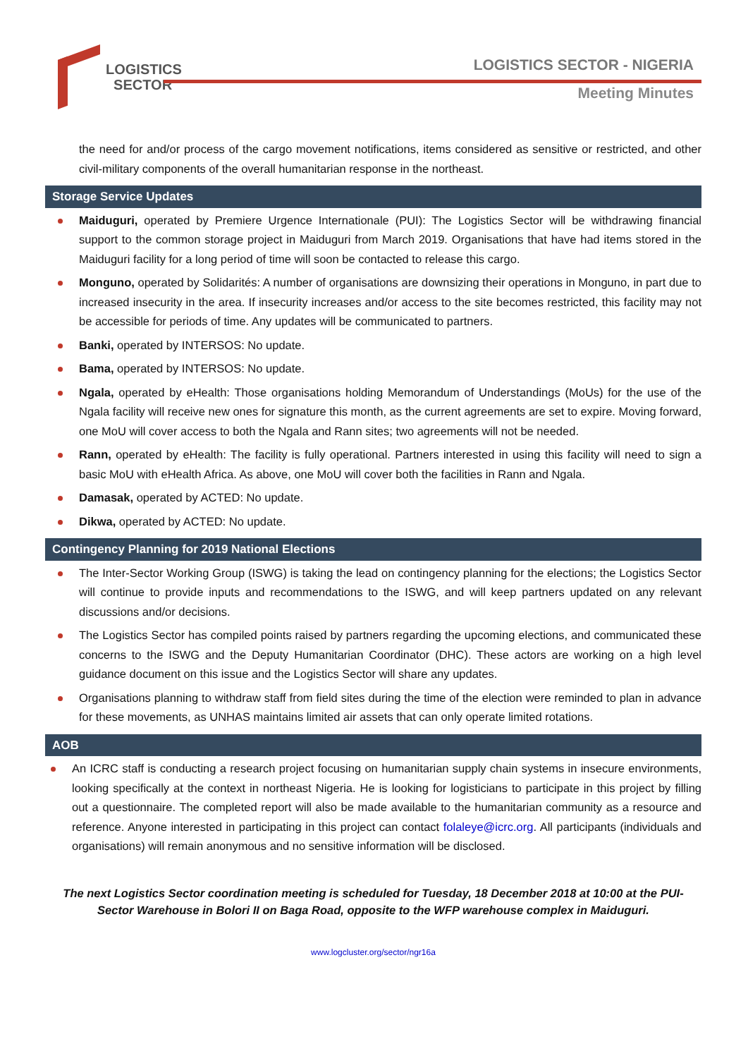LOGISTICS
SECTOR
LOGISTICS SECTOR - NIGERIA
Meeting Minutes
the need for and/or process of the cargo movement notifications, items considered as sensitive or restricted, and other civil-military components of the overall humanitarian response in the northeast.
Storage Service Updates
Maiduguri, operated by Premiere Urgence Internationale (PUI): The Logistics Sector will be withdrawing financial support to the common storage project in Maiduguri from March 2019. Organisations that have had items stored in the Maiduguri facility for a long period of time will soon be contacted to release this cargo.
Monguno, operated by Solidarités: A number of organisations are downsizing their operations in Monguno, in part due to increased insecurity in the area. If insecurity increases and/or access to the site becomes restricted, this facility may not be accessible for periods of time. Any updates will be communicated to partners.
Banki, operated by INTERSOS: No update.
Bama, operated by INTERSOS: No update.
Ngala, operated by eHealth: Those organisations holding Memorandum of Understandings (MoUs) for the use of the Ngala facility will receive new ones for signature this month, as the current agreements are set to expire. Moving forward, one MoU will cover access to both the Ngala and Rann sites; two agreements will not be needed.
Rann, operated by eHealth: The facility is fully operational. Partners interested in using this facility will need to sign a basic MoU with eHealth Africa. As above, one MoU will cover both the facilities in Rann and Ngala.
Damasak, operated by ACTED: No update.
Dikwa, operated by ACTED: No update.
Contingency Planning for 2019 National Elections
The Inter-Sector Working Group (ISWG) is taking the lead on contingency planning for the elections; the Logistics Sector will continue to provide inputs and recommendations to the ISWG, and will keep partners updated on any relevant discussions and/or decisions.
The Logistics Sector has compiled points raised by partners regarding the upcoming elections, and communicated these concerns to the ISWG and the Deputy Humanitarian Coordinator (DHC). These actors are working on a high level guidance document on this issue and the Logistics Sector will share any updates.
Organisations planning to withdraw staff from field sites during the time of the election were reminded to plan in advance for these movements, as UNHAS maintains limited air assets that can only operate limited rotations.
AOB
An ICRC staff is conducting a research project focusing on humanitarian supply chain systems in insecure environments, looking specifically at the context in northeast Nigeria. He is looking for logisticians to participate in this project by filling out a questionnaire. The completed report will also be made available to the humanitarian community as a resource and reference. Anyone interested in participating in this project can contact folaleye@icrc.org. All participants (individuals and organisations) will remain anonymous and no sensitive information will be disclosed.
The next Logistics Sector coordination meeting is scheduled for Tuesday, 18 December 2018 at 10:00 at the PUI-Sector Warehouse in Bolori II on Baga Road, opposite to the WFP warehouse complex in Maiduguri.
www.logcluster.org/sector/ngr16a